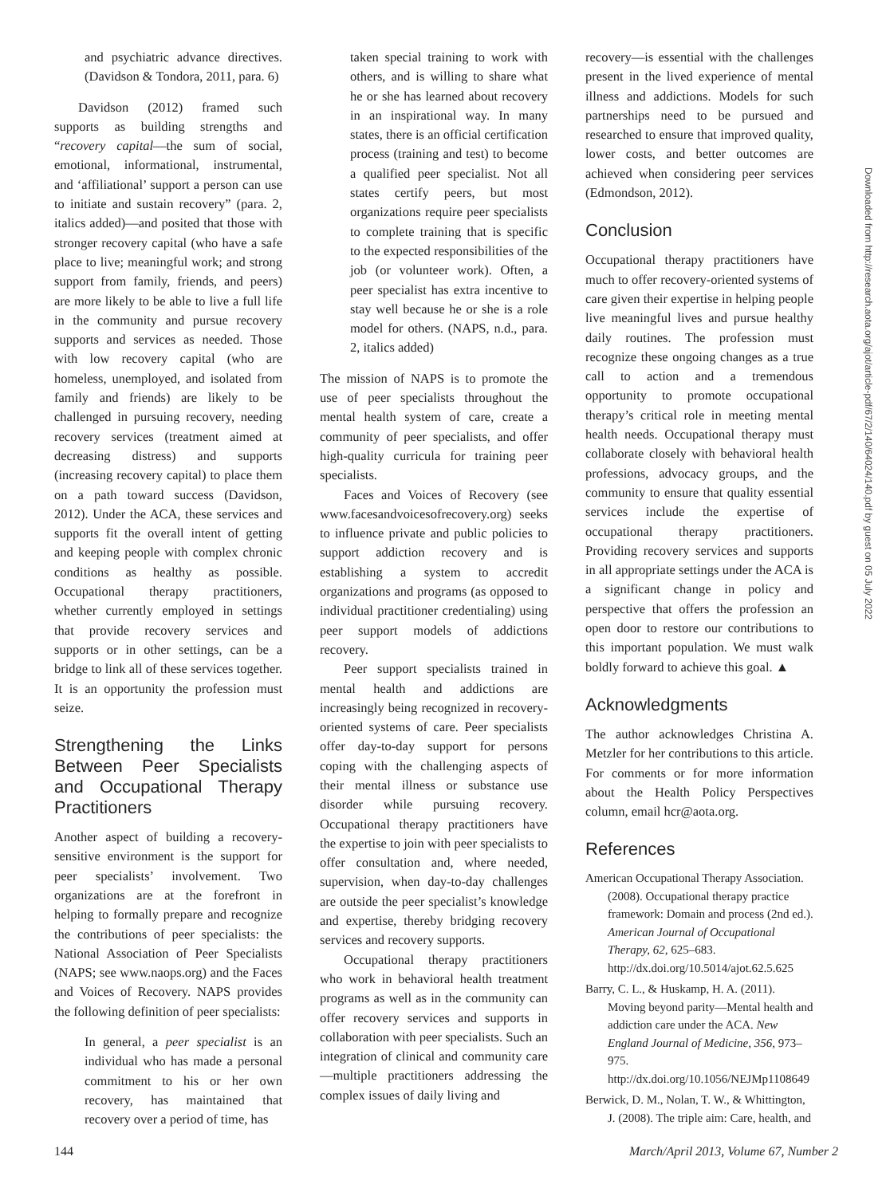and psychiatric advance directives. (Davidson & Tondora, 2011, para. 6)
Davidson (2012) framed such supports as building strengths and “recovery capital—the sum of social, emotional, informational, instrumental, and ‘affiliational’ support a person can use to initiate and sustain recovery” (para. 2, italics added)—and posited that those with stronger recovery capital (who have a safe place to live; meaningful work; and strong support from family, friends, and peers) are more likely to be able to live a full life in the community and pursue recovery supports and services as needed. Those with low recovery capital (who are homeless, unemployed, and isolated from family and friends) are likely to be challenged in pursuing recovery, needing recovery services (treatment aimed at decreasing distress) and supports (increasing recovery capital) to place them on a path toward success (Davidson, 2012). Under the ACA, these services and supports fit the overall intent of getting and keeping people with complex chronic conditions as healthy as possible. Occupational therapy practitioners, whether currently employed in settings that provide recovery services and supports or in other settings, can be a bridge to link all of these services together. It is an opportunity the profession must seize.
Strengthening the Links Between Peer Specialists and Occupational Therapy Practitioners
Another aspect of building a recovery-sensitive environment is the support for peer specialists’ involvement. Two organizations are at the forefront in helping to formally prepare and recognize the contributions of peer specialists: the National Association of Peer Specialists (NAPS; see www.naops.org) and the Faces and Voices of Recovery. NAPS provides the following definition of peer specialists:
In general, a peer specialist is an individual who has made a personal commitment to his or her own recovery, has maintained that recovery over a period of time, has
taken special training to work with others, and is willing to share what he or she has learned about recovery in an inspirational way. In many states, there is an official certification process (training and test) to become a qualified peer specialist. Not all states certify peers, but most organizations require peer specialists to complete training that is specific to the expected responsibilities of the job (or volunteer work). Often, a peer specialist has extra incentive to stay well because he or she is a role model for others. (NAPS, n.d., para. 2, italics added)
The mission of NAPS is to promote the use of peer specialists throughout the mental health system of care, create a community of peer specialists, and offer high-quality curricula for training peer specialists.
Faces and Voices of Recovery (see www.facesandvoicesofrecovery.org) seeks to influence private and public policies to support addiction recovery and is establishing a system to accredit organizations and programs (as opposed to individual practitioner credentialing) using peer support models of addictions recovery.
Peer support specialists trained in mental health and addictions are increasingly being recognized in recovery-oriented systems of care. Peer specialists offer day-to-day support for persons coping with the challenging aspects of their mental illness or substance use disorder while pursuing recovery. Occupational therapy practitioners have the expertise to join with peer specialists to offer consultation and, where needed, supervision, when day-to-day challenges are outside the peer specialist’s knowledge and expertise, thereby bridging recovery services and recovery supports.
Occupational therapy practitioners who work in behavioral health treatment programs as well as in the community can offer recovery services and supports in collaboration with peer specialists. Such an integration of clinical and community care—multiple practitioners addressing the complex issues of daily living and
recovery—is essential with the challenges present in the lived experience of mental illness and addictions. Models for such partnerships need to be pursued and researched to ensure that improved quality, lower costs, and better outcomes are achieved when considering peer services (Edmondson, 2012).
Conclusion
Occupational therapy practitioners have much to offer recovery-oriented systems of care given their expertise in helping people live meaningful lives and pursue healthy daily routines. The profession must recognize these ongoing changes as a true call to action and a tremendous opportunity to promote occupational therapy’s critical role in meeting mental health needs. Occupational therapy must collaborate closely with behavioral health professions, advocacy groups, and the community to ensure that quality essential services include the expertise of occupational therapy practitioners. Providing recovery services and supports in all appropriate settings under the ACA is a significant change in policy and perspective that offers the profession an open door to restore our contributions to this important population. We must walk boldly forward to achieve this goal. ▲
Acknowledgments
The author acknowledges Christina A. Metzler for her contributions to this article. For comments or for more information about the Health Policy Perspectives column, email hcr@aota.org.
References
American Occupational Therapy Association. (2008). Occupational therapy practice framework: Domain and process (2nd ed.). American Journal of Occupational Therapy, 62, 625–683. http://dx.doi.org/10.5014/ajot.62.5.625
Barry, C. L., & Huskamp, H. A. (2011). Moving beyond parity—Mental health and addiction care under the ACA. New England Journal of Medicine, 356, 973–975. http://dx.doi.org/10.1056/NEJMp1108649
Berwick, D. M., Nolan, T. W., & Whittington, J. (2008). The triple aim: Care, health, and
Downloaded from http://research.aota.org/ajot/article-pdf/67/2/140/64024/140.pdf by guest on 05 July 2022
144 March/April 2013, Volume 67, Number 2